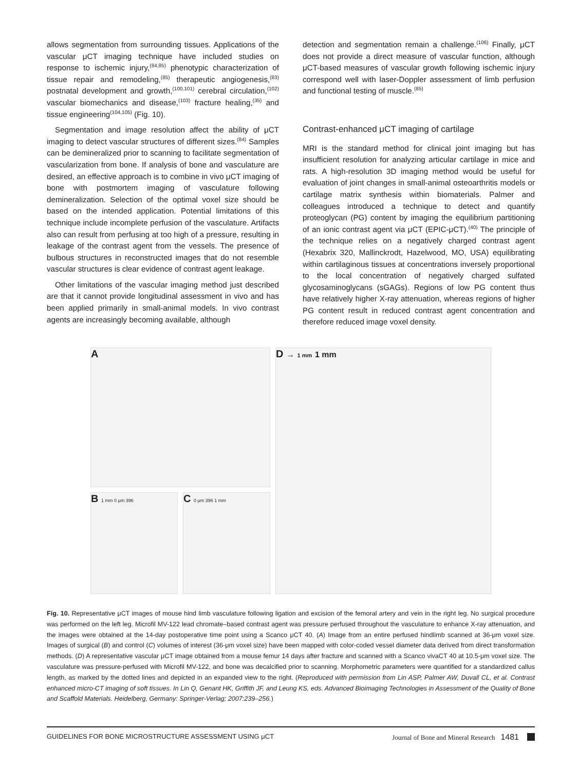allows segmentation from surrounding tissues. Applications of the vascular μCT imaging technique have included studies on response to ischemic injury,<sup>(84,85)</sup> phenotypic characterization of tissue repair and remodeling,<sup>(85)</sup> therapeutic angiogenesis,<sup>(83)</sup> postnatal development and growth,<sup>(100,101)</sup> cerebral circulation,<sup>(102)</sup> vascular biomechanics and disease,<sup>(103)</sup> fracture healing,<sup>(35)</sup> and tissue engineering<sup>(104,105)</sup> (Fig. 10).
Segmentation and image resolution affect the ability of μCT imaging to detect vascular structures of different sizes.<sup>(84)</sup> Samples can be demineralized prior to scanning to facilitate segmentation of vascularization from bone. If analysis of bone and vasculature are desired, an effective approach is to combine in vivo μCT imaging of bone with postmortem imaging of vasculature following demineralization. Selection of the optimal voxel size should be based on the intended application. Potential limitations of this technique include incomplete perfusion of the vasculature. Artifacts also can result from perfusing at too high of a pressure, resulting in leakage of the contrast agent from the vessels. The presence of bulbous structures in reconstructed images that do not resemble vascular structures is clear evidence of contrast agent leakage.
Other limitations of the vascular imaging method just described are that it cannot provide longitudinal assessment in vivo and has been applied primarily in small-animal models. In vivo contrast agents are increasingly becoming available, although
detection and segmentation remain a challenge.<sup>(106)</sup> Finally, μCT does not provide a direct measure of vascular function, although μCT-based measures of vascular growth following ischemic injury correspond well with laser-Doppler assessment of limb perfusion and functional testing of muscle.<sup>(85)</sup>
Contrast-enhanced μCT imaging of cartilage
MRI is the standard method for clinical joint imaging but has insufficient resolution for analyzing articular cartilage in mice and rats. A high-resolution 3D imaging method would be useful for evaluation of joint changes in small-animal osteoarthritis models or cartilage matrix synthesis within biomaterials. Palmer and colleagues introduced a technique to detect and quantify proteoglycan (PG) content by imaging the equilibrium partitioning of an ionic contrast agent via μCT (EPIC-μCT).<sup>(40)</sup> The principle of the technique relies on a negatively charged contrast agent (Hexabrix 320, Mallinckrodt, Hazelwood, MO, USA) equilibrating within cartilaginous tissues at concentrations inversely proportional to the local concentration of negatively charged sulfated glycosaminoglycans (sGAGs). Regions of low PG content thus have relatively higher X-ray attenuation, whereas regions of higher PG content result in reduced contrast agent concentration and therefore reduced image voxel density.
A
B 1 mm 0 μm 396
C 0 μm 396 1 mm
D → 1 mm 1 mm
Fig. 10. Representative μCT images of mouse hind limb vasculature following ligation and excision of the femoral artery and vein in the right leg. No surgical procedure was performed on the left leg. Microfil MV-122 lead chromate–based contrast agent was pressure perfused throughout the vasculature to enhance X-ray attenuation, and the images were obtained at the 14-day postoperative time point using a Scanco μCT 40. (A) Image from an entire perfused hindlimb scanned at 36-μm voxel size. Images of surgical (B) and control (C) volumes of interest (36-μm voxel size) have been mapped with color-coded vessel diameter data derived from direct transformation methods. (D) A representative vascular μCT image obtained from a mouse femur 14 days after fracture and scanned with a Scanco vivaCT 40 at 10.5-μm voxel size. The vasculature was pressure-perfused with Microfil MV-122, and bone was decalcified prior to scanning. Morphometric parameters were quantified for a standardized callus length, as marked by the dotted lines and depicted in an expanded view to the right. (Reproduced with permission from Lin ASP, Palmer AW, Duvall CL, et al. Contrast enhanced micro-CT imaging of soft tissues. In Lin Q, Genant HK, Griffith JF, and Leung KS, eds. Advanced Bioimaging Technologies in Assessment of the Quality of Bone and Scaffold Materials. Heidelberg, Germany: Springer-Verlag; 2007:239–256.)
GUIDELINES FOR BONE MICROSTRUCTURE ASSESSMENT USING μCT Journal of Bone and Mineral Research 1481